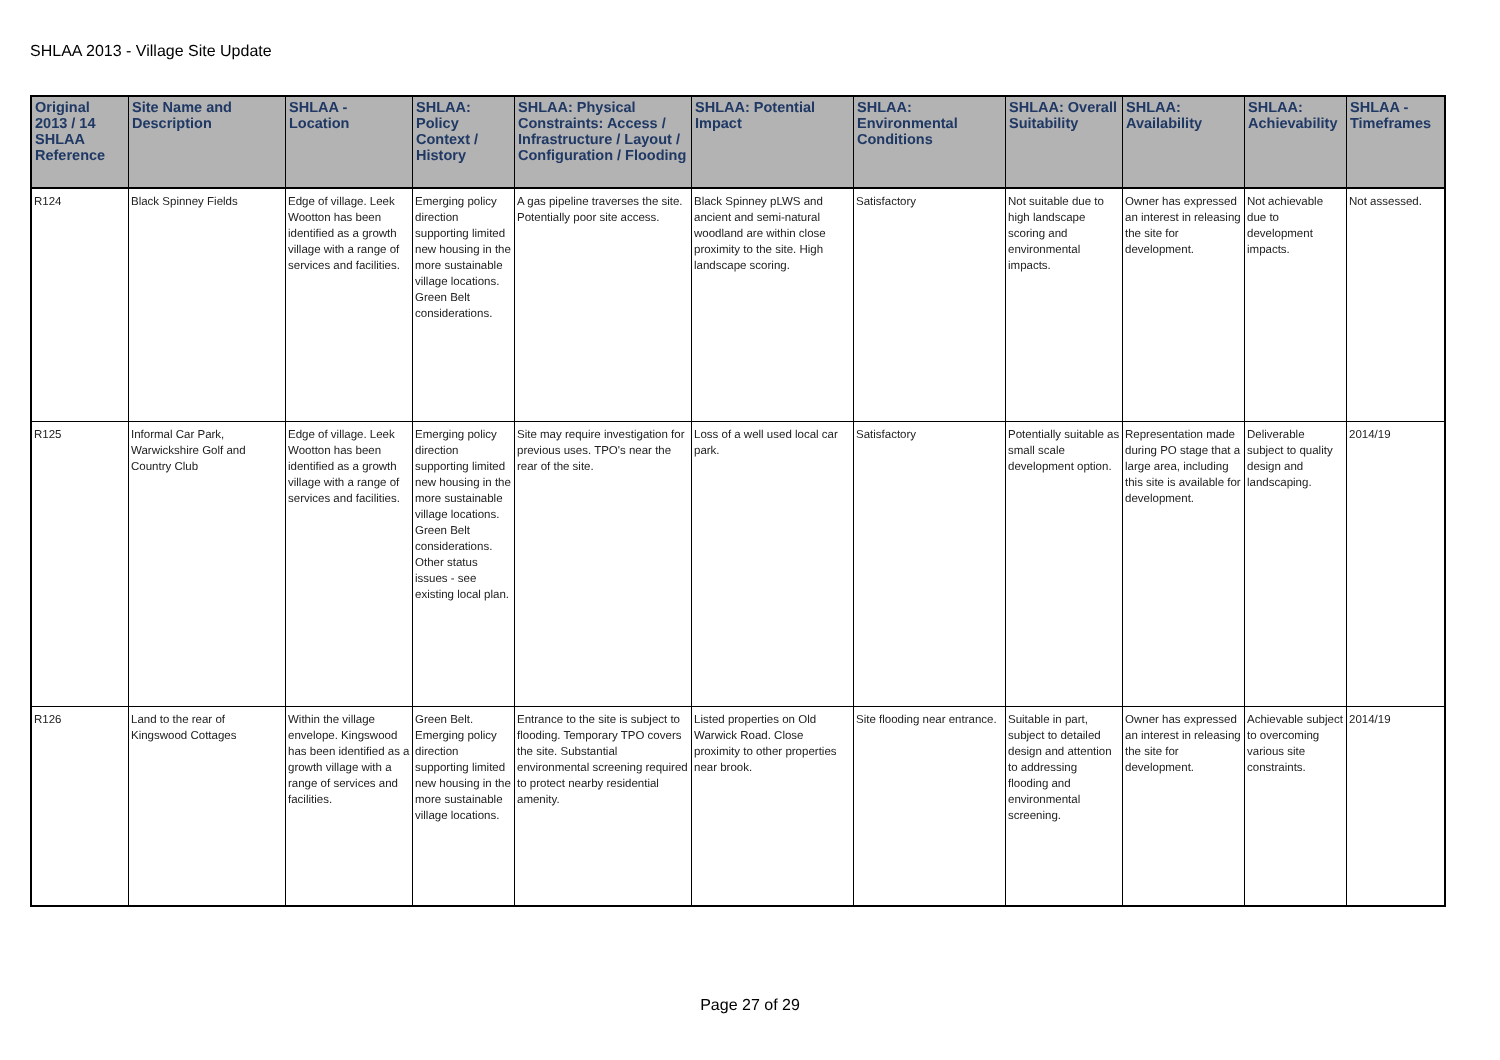SHLAA 2013 - Village Site Update
| Original 2013 / 14 SHLAA Reference | Site Name and Description | SHLAA - Location | SHLAA: Policy Context / History | SHLAA: Physical Constraints: Access / Infrastructure / Layout / Configuration / Flooding | SHLAA: Potential Impact | SHLAA: Environmental Conditions | SHLAA: Overall Suitability | SHLAA: Availability | SHLAA: Achievability | SHLAA - Timeframes |
| --- | --- | --- | --- | --- | --- | --- | --- | --- | --- | --- |
| R124 | Black Spinney Fields | Edge of village. Leek Wootton has been identified as a growth village with a range of services and facilities. | Emerging policy direction supporting limited new housing in the more sustainable village locations. Green Belt considerations. | A gas pipeline traverses the site. Potentially poor site access. | Black Spinney pLWS and ancient and semi-natural woodland are within close proximity to the site. High landscape scoring. | Satisfactory | Not suitable due to high landscape scoring and environmental impacts. | Owner has expressed an interest in releasing the site for development. | Not achievable due to development impacts. | Not assessed. |
| R125 | Informal Car Park, Warwickshire Golf and Country Club | Edge of village. Leek Wootton has been identified as a growth village with a range of services and facilities. | Emerging policy direction supporting limited new housing in the more sustainable village locations. Green Belt considerations. Other status issues - see existing local plan. | Site may require investigation for previous uses. TPO's near the rear of the site. | Loss of a well used local car park. | Satisfactory | Potentially suitable as small scale development option. | Representation made during PO stage that a large area, including this site is available for development. | Deliverable subject to quality design and landscaping. | 2014/19 |
| R126 | Land to the rear of Kingswood Cottages | Within the village envelope. Kingswood has been identified as a growth village with a range of services and facilities. | Green Belt. Emerging policy direction supporting limited new housing in the more sustainable village locations. | Entrance to the site is subject to flooding. Temporary TPO covers the site. Substantial environmental screening required to protect nearby residential amenity. | Listed properties on Old Warwick Road. Close proximity to other properties near brook. | Site flooding near entrance. | Suitable in part, subject to detailed design and attention to addressing flooding and environmental screening. | Owner has expressed an interest in releasing the site for development. | Achievable subject to overcoming various site constraints. | 2014/19 |
Page 27 of 29